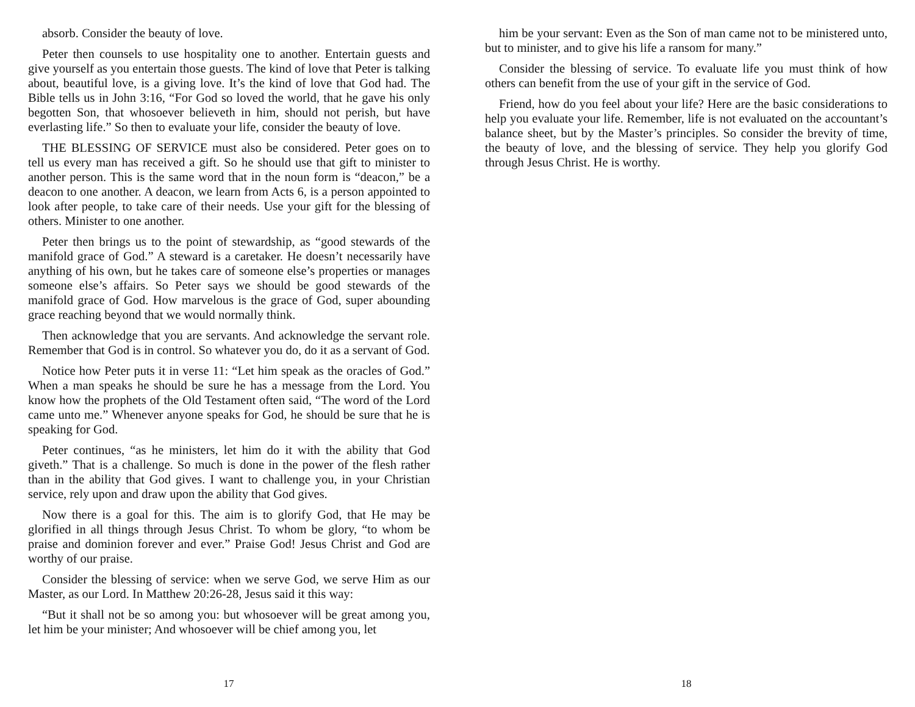absorb. Consider the beauty of love.
Peter then counsels to use hospitality one to another. Entertain guests and give yourself as you entertain those guests. The kind of love that Peter is talking about, beautiful love, is a giving love. It’s the kind of love that God had. The Bible tells us in John 3:16, “For God so loved the world, that he gave his only begotten Son, that whosoever believeth in him, should not perish, but have everlasting life.” So then to evaluate your life, consider the beauty of love.
THE BLESSING OF SERVICE must also be considered. Peter goes on to tell us every man has received a gift. So he should use that gift to minister to another person. This is the same word that in the noun form is “deacon,” be a deacon to one another. A deacon, we learn from Acts 6, is a person appointed to look after people, to take care of their needs. Use your gift for the blessing of others. Minister to one another.
Peter then brings us to the point of stewardship, as “good stewards of the manifold grace of God.” A steward is a caretaker. He doesn’t necessarily have anything of his own, but he takes care of someone else’s properties or manages someone else’s affairs. So Peter says we should be good stewards of the manifold grace of God. How marvelous is the grace of God, super abounding grace reaching beyond that we would normally think.
Then acknowledge that you are servants. And acknowledge the servant role. Remember that God is in control. So whatever you do, do it as a servant of God.
Notice how Peter puts it in verse 11: “Let him speak as the oracles of God.” When a man speaks he should be sure he has a message from the Lord. You know how the prophets of the Old Testament often said, “The word of the Lord came unto me.” Whenever anyone speaks for God, he should be sure that he is speaking for God.
Peter continues, “as he ministers, let him do it with the ability that God giveth.” That is a challenge. So much is done in the power of the flesh rather than in the ability that God gives. I want to challenge you, in your Christian service, rely upon and draw upon the ability that God gives.
Now there is a goal for this. The aim is to glorify God, that He may be glorified in all things through Jesus Christ. To whom be glory, “to whom be praise and dominion forever and ever.” Praise God! Jesus Christ and God are worthy of our praise.
Consider the blessing of service: when we serve God, we serve Him as our Master, as our Lord. In Matthew 20:26-28, Jesus said it this way:
“But it shall not be so among you: but whosoever will be great among you, let him be your minister; And whosoever will be chief among you, let
17
him be your servant: Even as the Son of man came not to be ministered unto, but to minister, and to give his life a ransom for many.”
Consider the blessing of service. To evaluate life you must think of how others can benefit from the use of your gift in the service of God.
Friend, how do you feel about your life? Here are the basic considerations to help you evaluate your life. Remember, life is not evaluated on the accountant’s balance sheet, but by the Master’s principles. So consider the brevity of time, the beauty of love, and the blessing of service. They help you glorify God through Jesus Christ. He is worthy.
18